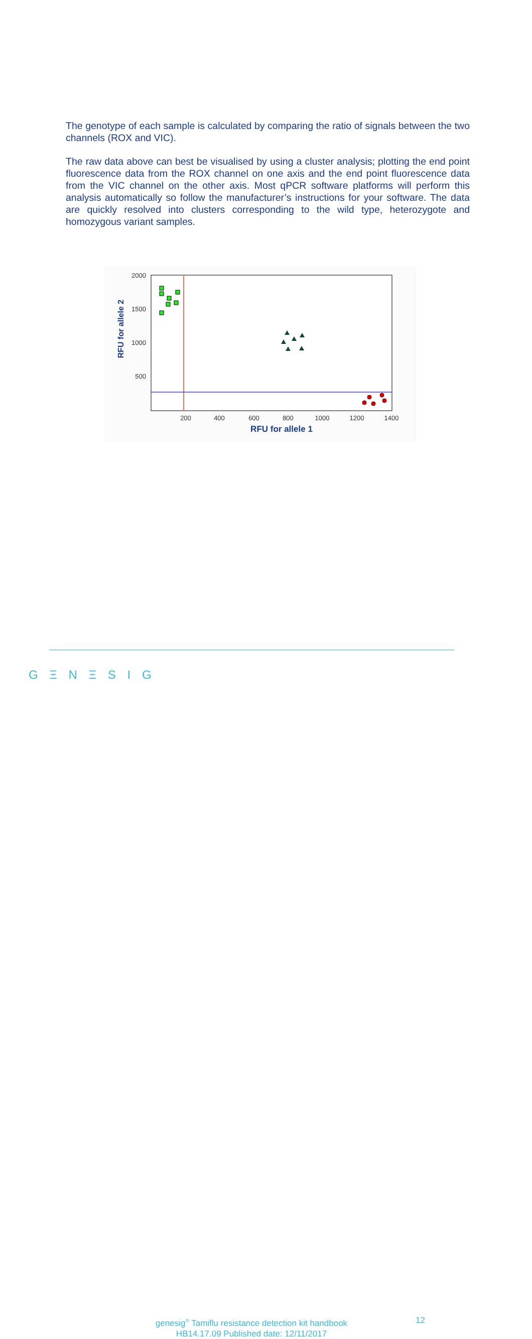The genotype of each sample is calculated by comparing the ratio of signals between the two channels (ROX and VIC).
The raw data above can best be visualised by using a cluster analysis; plotting the end point fluorescence data from the ROX channel on one axis and the end point fluorescence data from the VIC channel on the other axis. Most qPCR software platforms will perform this analysis automatically so follow the manufacturer’s instructions for your software. The data are quickly resolved into clusters corresponding to the wild type, heterozygote and homozygous variant samples.
2000
1500
1000
500
200
400
600
800
1000
1200
1400
RFU for allele 1
RFU for allele 2
G Ξ N Ξ S I G
genesig<sup>®</sup> Tamiflu resistance detection kit handbook
HB14.17.09 Published date: 12/11/2017
12